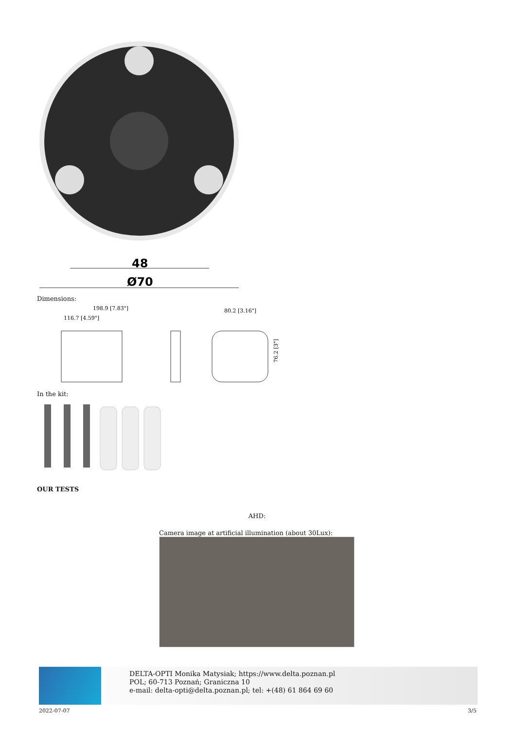48
Ø70
Dimensions:
198.9 [7.83"]
116.7 [4.59"]
80.2 [3.16"]
76.2 [3"]
In the kit:
OUR TESTS
AHD:
Camera image at artificial illumination (about 30Lux):
DELTA-OPTI Monika Matysiak; https://www.delta.poznan.pl
POL; 60-713 Poznań; Graniczna 10
e-mail: delta-opti@delta.poznan.pl; tel: +(48) 61 864 69 60
2022-07-07 3/5